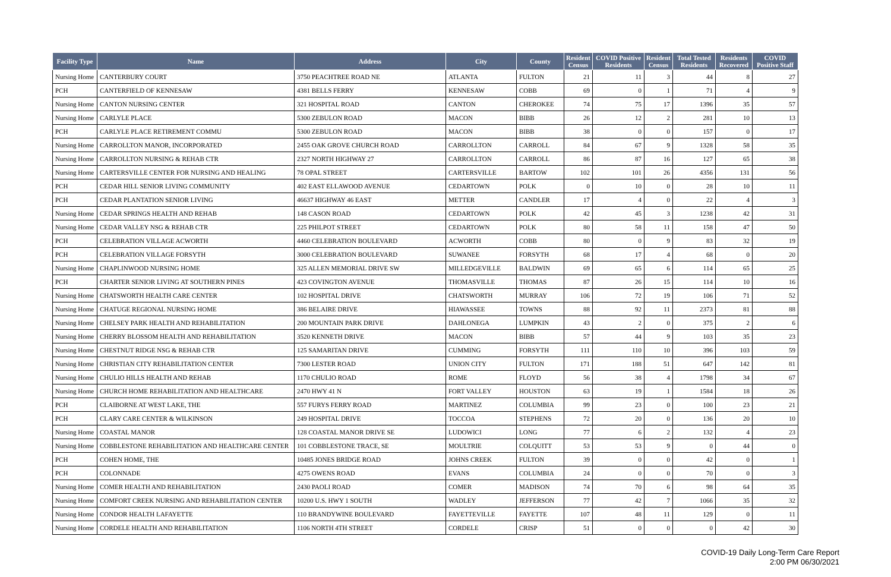| Facility Type | Name | Address | City | County | Resident Census | COVID Positive Residents | Resident Census | Total Tested Residents | Residents Recovered | COVID Positive Staff |
| --- | --- | --- | --- | --- | --- | --- | --- | --- | --- | --- |
| Nursing Home | CANTERBURY COURT | 3750 PEACHTREE ROAD NE | ATLANTA | FULTON | 21 | 11 | 3 | 44 | 8 | 27 |
| PCH | CANTERFIELD OF KENNESAW | 4381 BELLS FERRY | KENNESAW | COBB | 69 | 0 | 1 | 71 | 4 | 9 |
| Nursing Home | CANTON NURSING CENTER | 321 HOSPITAL ROAD | CANTON | CHEROKEE | 74 | 75 | 17 | 1396 | 35 | 57 |
| Nursing Home | CARLYLE PLACE | 5300 ZEBULON ROAD | MACON | BIBB | 26 | 12 | 2 | 281 | 10 | 13 |
| PCH | CARLYLE PLACE RETIREMENT COMMU | 5300 ZEBULON ROAD | MACON | BIBB | 38 | 0 | 0 | 157 | 0 | 17 |
| Nursing Home | CARROLLTON MANOR, INCORPORATED | 2455 OAK GROVE CHURCH ROAD | CARROLLTON | CARROLL | 84 | 67 | 9 | 1328 | 58 | 35 |
| Nursing Home | CARROLLTON NURSING & REHAB CTR | 2327 NORTH HIGHWAY 27 | CARROLLTON | CARROLL | 86 | 87 | 16 | 127 | 65 | 38 |
| Nursing Home | CARTERSVILLE CENTER FOR NURSING AND HEALING | 78 OPAL STREET | CARTERSVILLE | BARTOW | 102 | 101 | 26 | 4356 | 131 | 56 |
| PCH | CEDAR HILL SENIOR LIVING COMMUNITY | 402 EAST ELLAWOOD AVENUE | CEDARTOWN | POLK | 0 | 10 | 0 | 28 | 10 | 11 |
| PCH | CEDAR PLANTATION SENIOR LIVING | 46637 HIGHWAY 46 EAST | METTER | CANDLER | 17 | 4 | 0 | 22 | 4 | 3 |
| Nursing Home | CEDAR SPRINGS HEALTH AND REHAB | 148 CASON ROAD | CEDARTOWN | POLK | 42 | 45 | 3 | 1238 | 42 | 31 |
| Nursing Home | CEDAR VALLEY NSG & REHAB CTR | 225 PHILPOT STREET | CEDARTOWN | POLK | 80 | 58 | 11 | 158 | 47 | 50 |
| PCH | CELEBRATION VILLAGE ACWORTH | 4460 CELEBRATION BOULEVARD | ACWORTH | COBB | 80 | 0 | 9 | 83 | 32 | 19 |
| PCH | CELEBRATION VILLAGE FORSYTH | 3000 CELEBRATION BOULEVARD | SUWANEE | FORSYTH | 68 | 17 | 4 | 68 | 0 | 20 |
| Nursing Home | CHAPLINWOOD NURSING HOME | 325 ALLEN MEMORIAL DRIVE SW | MILLEDGEVILLE | BALDWIN | 69 | 65 | 6 | 114 | 65 | 25 |
| PCH | CHARTER SENIOR LIVING AT SOUTHERN PINES | 423 COVINGTON AVENUE | THOMASVILLE | THOMAS | 87 | 26 | 15 | 114 | 10 | 16 |
| Nursing Home | CHATSWORTH HEALTH CARE CENTER | 102 HOSPITAL DRIVE | CHATSWORTH | MURRAY | 106 | 72 | 19 | 106 | 71 | 52 |
| Nursing Home | CHATUGE REGIONAL NURSING HOME | 386 BELAIRE DRIVE | HIAWASSEE | TOWNS | 88 | 92 | 11 | 2373 | 81 | 88 |
| Nursing Home | CHELSEY PARK HEALTH AND REHABILITATION | 200 MOUNTAIN PARK DRIVE | DAHLONEGA | LUMPKIN | 43 | 2 | 0 | 375 | 2 | 6 |
| Nursing Home | CHERRY BLOSSOM HEALTH AND REHABILITATION | 3520 KENNETH DRIVE | MACON | BIBB | 57 | 44 | 9 | 103 | 35 | 23 |
| Nursing Home | CHESTNUT RIDGE NSG & REHAB CTR | 125 SAMARITAN DRIVE | CUMMING | FORSYTH | 111 | 110 | 10 | 396 | 103 | 59 |
| Nursing Home | CHRISTIAN CITY REHABILITATION CENTER | 7300 LESTER ROAD | UNION CITY | FULTON | 171 | 188 | 51 | 647 | 142 | 81 |
| Nursing Home | CHULIO HILLS HEALTH AND REHAB | 1170 CHULIO ROAD | ROME | FLOYD | 56 | 38 | 4 | 1798 | 34 | 67 |
| Nursing Home | CHURCH HOME REHABILITATION AND HEALTHCARE | 2470 HWY 41 N | FORT VALLEY | HOUSTON | 63 | 19 | 1 | 1584 | 18 | 26 |
| PCH | CLAIBORNE AT WEST LAKE, THE | 557 FURYS FERRY ROAD | MARTINEZ | COLUMBIA | 99 | 23 | 0 | 100 | 23 | 21 |
| PCH | CLARY CARE CENTER & WILKINSON | 249 HOSPITAL DRIVE | TOCCOA | STEPHENS | 72 | 20 | 0 | 136 | 20 | 10 |
| Nursing Home | COASTAL MANOR | 128 COASTAL MANOR DRIVE SE | LUDOWICI | LONG | 77 | 6 | 2 | 132 | 4 | 23 |
| Nursing Home | COBBLESTONE REHABILITATION AND HEALTHCARE CENTER | 101 COBBLESTONE TRACE, SE | MOULTRIE | COLQUITT | 53 | 53 | 9 | 0 | 44 | 0 |
| PCH | COHEN HOME, THE | 10485 JONES BRIDGE ROAD | JOHNS CREEK | FULTON | 39 | 0 | 0 | 42 | 0 | 1 |
| PCH | COLONNADE | 4275 OWENS ROAD | EVANS | COLUMBIA | 24 | 0 | 0 | 70 | 0 | 3 |
| Nursing Home | COMER HEALTH AND REHABILITATION | 2430 PAOLI ROAD | COMER | MADISON | 74 | 70 | 6 | 98 | 64 | 35 |
| Nursing Home | COMFORT CREEK NURSING AND REHABILITATION CENTER | 10200 U.S. HWY 1 SOUTH | WADLEY | JEFFERSON | 77 | 42 | 7 | 1066 | 35 | 32 |
| Nursing Home | CONDOR HEALTH LAFAYETTE | 110 BRANDYWINE BOULEVARD | FAYETTEVILLE | FAYETTE | 107 | 48 | 11 | 129 | 0 | 11 |
| Nursing Home | CORDELE HEALTH AND REHABILITATION | 1106 NORTH 4TH STREET | CORDELE | CRISP | 51 | 0 | 0 | 0 | 42 | 30 |
COVID-19 Daily Long-Term Care Report
2:00 PM 06/30/2021